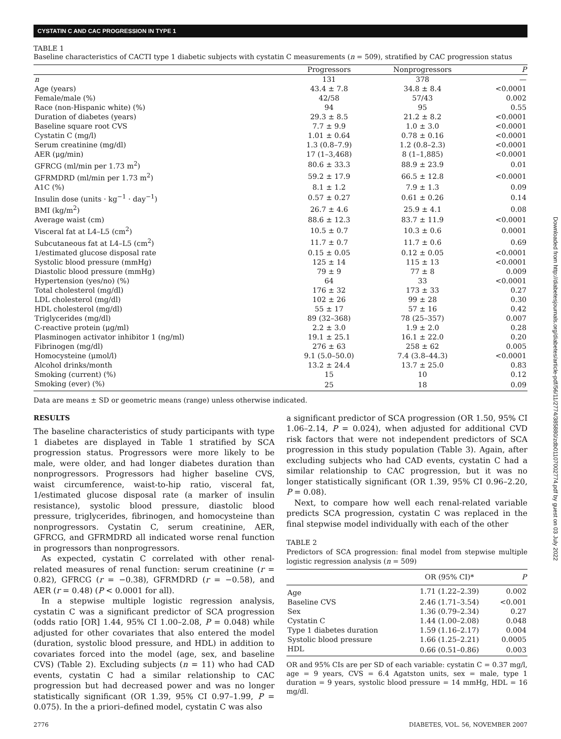CYSTATIN C AND CAC PROGRESSION IN TYPE 1
TABLE 1
Baseline characteristics of CACTI type 1 diabetic subjects with cystatin C measurements (n = 509), stratified by CAC progression status
| | Progressors | Nonprogressors | P |
| --- | --- | --- | --- |
| n | 131 | 378 | — |
| Age (years) | 43.4 ± 7.8 | 34.8 ± 8.4 | <0.0001 |
| Female/male (%) | 42/58 | 57/43 | 0.002 |
| Race (non-Hispanic white) (%) | 94 | 95 | 0.55 |
| Duration of diabetes (years) | 29.3 ± 8.5 | 21.2 ± 8.2 | <0.0001 |
| Baseline square root CVS | 7.7 ± 9.9 | 1.0 ± 3.0 | <0.0001 |
| Cystatin C (mg/l) | 1.01 ± 0.64 | 0.78 ± 0.16 | <0.0001 |
| Serum creatinine (mg/dl) | 1.3 (0.8–7.9) | 1.2 (0.8–2.3) | <0.0001 |
| AER (μg/min) | 17 (1–3,468) | 8 (1–1,885) | <0.0001 |
| GFRCG (ml/min per 1.73 m<sup>2</sup>) | 80.6 ± 33.3 | 88.9 ± 23.9 | 0.01 |
| GFRMDRD (ml/min per 1.73 m<sup>2</sup>) | 59.2 ± 17.9 | 66.5 ± 12.8 | <0.0001 |
| A1C (%) | 8.1 ± 1.2 | 7.9 ± 1.3 | 0.09 |
| Insulin dose (units · kg<sup>−1</sup> · day<sup>−1</sup>) | 0.57 ± 0.27 | 0.61 ± 0.26 | 0.14 |
| BMI (kg/m<sup>2</sup>) | 26.7 ± 4.6 | 25.9 ± 4.1 | 0.08 |
| Average waist (cm) | 88.6 ± 12.3 | 83.7 ± 11.9 | <0.0001 |
| Visceral fat at L4–L5 (cm<sup>2</sup>) | 10.5 ± 0.7 | 10.3 ± 0.6 | 0.0001 |
| Subcutaneous fat at L4–L5 (cm<sup>2</sup>) | 11.7 ± 0.7 | 11.7 ± 0.6 | 0.69 |
| 1/estimated glucose disposal rate | 0.15 ± 0.05 | 0.12 ± 0.05 | <0.0001 |
| Systolic blood pressure (mmHg) | 125 ± 14 | 115 ± 13 | <0.0001 |
| Diastolic blood pressure (mmHg) | 79 ± 9 | 77 ± 8 | 0.009 |
| Hypertension (yes/no) (%) | 64 | 33 | <0.0001 |
| Total cholesterol (mg/dl) | 176 ± 32 | 173 ± 33 | 0.27 |
| LDL cholesterol (mg/dl) | 102 ± 26 | 99 ± 28 | 0.30 |
| HDL cholesterol (mg/dl) | 55 ± 17 | 57 ± 16 | 0.42 |
| Triglycerides (mg/dl) | 89 (32–368) | 78 (25–357) | 0.007 |
| C-reactive protein (μg/ml) | 2.2 ± 3.0 | 1.9 ± 2.0 | 0.28 |
| Plasminogen activator inhibitor 1 (ng/ml) | 19.1 ± 25.1 | 16.1 ± 22.0 | 0.20 |
| Fibrinogen (mg/dl) | 276 ± 63 | 258 ± 62 | 0.005 |
| Homocysteine (μmol/l) | 9.1 (5.0–50.0) | 7.4 (3.8–44.3) | <0.0001 |
| Alcohol drinks/month | 13.2 ± 24.4 | 13.7 ± 25.0 | 0.83 |
| Smoking (current) (%) | 15 | 10 | 0.12 |
| Smoking (ever) (%) | 25 | 18 | 0.09 |
Data are means ± SD or geometric means (range) unless otherwise indicated.
RESULTS
The baseline characteristics of study participants with type 1 diabetes are displayed in Table 1 stratified by SCA progression status. Progressors were more likely to be male, were older, and had longer diabetes duration than nonprogressors. Progressors had higher baseline CVS, waist circumference, waist-to-hip ratio, visceral fat, 1/estimated glucose disposal rate (a marker of insulin resistance), systolic blood pressure, diastolic blood pressure, triglycerides, fibrinogen, and homocysteine than nonprogressors. Cystatin C, serum creatinine, AER, GFRCG, and GFRMDRD all indicated worse renal function in progressors than nonprogressors.
As expected, cystatin C correlated with other renal-related measures of renal function: serum creatinine (r = 0.82), GFRCG (r = −0.38), GFRMDRD (r = −0.58), and AER (r = 0.48) (P < 0.0001 for all).
In a stepwise multiple logistic regression analysis, cystatin C was a significant predictor of SCA progression (odds ratio [OR] 1.44, 95% CI 1.00–2.08, P = 0.048) while adjusted for other covariates that also entered the model (duration, systolic blood pressure, and HDL) in addition to covariates forced into the model (age, sex, and baseline CVS) (Table 2). Excluding subjects (n = 11) who had CAD events, cystatin C had a similar relationship to CAC progression but had decreased power and was no longer statistically significant (OR 1.39, 95% CI 0.97–1.99, P = 0.075). In the a priori–defined model, cystatin C was also
a significant predictor of SCA progression (OR 1.50, 95% CI 1.06–2.14, P = 0.024), when adjusted for additional CVD risk factors that were not independent predictors of SCA progression in this study population (Table 3). Again, after excluding subjects who had CAD events, cystatin C had a similar relationship to CAC progression, but it was no longer statistically significant (OR 1.39, 95% CI 0.96–2.20, P = 0.08).
Next, to compare how well each renal-related variable predicts SCA progression, cystatin C was replaced in the final stepwise model individually with each of the other
TABLE 2
Predictors of SCA progression: final model from stepwise multiple logistic regression analysis (n = 509)
| | OR (95% CI)* | P |
| --- | --- | --- |
| Age | 1.71 (1.22–2.39) | 0.002 |
| Baseline CVS | 2.46 (1.71–3.54) | <0.001 |
| Sex | 1.36 (0.79–2.34) | 0.27 |
| Cystatin C | 1.44 (1.00–2.08) | 0.048 |
| Type 1 diabetes duration | 1.59 (1.16–2.17) | 0.004 |
| Systolic blood pressure | 1.66 (1.25–2.21) | 0.0005 |
| HDL | 0.66 (0.51–0.86) | 0.003 |
OR and 95% CIs are per SD of each variable: cystatin C = 0.37 mg/l, age = 9 years, CVS = 6.4 Agatston units, sex = male, type 1 duration = 9 years, systolic blood pressure = 14 mmHg, HDL = 16 mg/dl.
2776 DIABETES, VOL. 56, NOVEMBER 2007
Downloaded from http://diabetesjournals.org/diabetes/article-pdf/56/11/2774/385880/zdb01107002774.pdf by guest on 03 July 2022